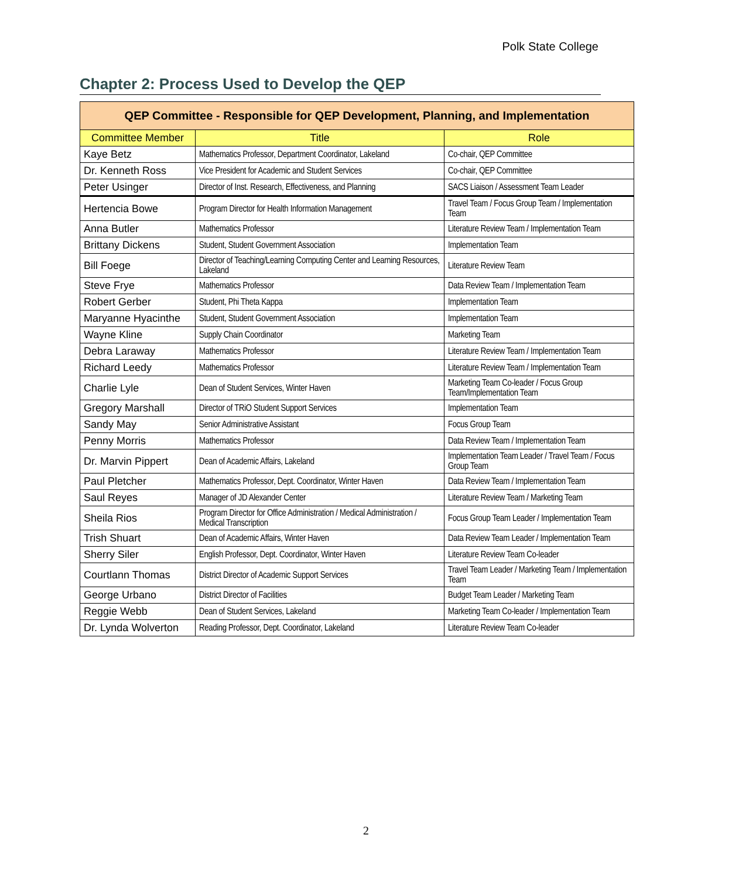Polk State College
Chapter 2: Process Used to Develop the QEP
| QEP Committee - Responsible for QEP Development, Planning, and Implementation | | |
| --- | --- | --- |
| Committee Member | Title | Role |
| Kaye Betz | Mathematics Professor, Department Coordinator, Lakeland | Co-chair, QEP Committee |
| Dr. Kenneth Ross | Vice President for Academic and Student Services | Co-chair, QEP Committee |
| Peter Usinger | Director of Inst. Research, Effectiveness, and Planning | SACS Liaison / Assessment Team Leader |
| Hertencia Bowe | Program Director for Health Information Management | Travel Team / Focus Group Team / Implementation Team |
| Anna Butler | Mathematics Professor | Literature Review Team / Implementation Team |
| Brittany Dickens | Student, Student Government Association | Implementation Team |
| Bill Foege | Director of Teaching/Learning Computing Center and Learning Resources, Lakeland | Literature Review Team |
| Steve Frye | Mathematics Professor | Data Review Team / Implementation Team |
| Robert Gerber | Student, Phi Theta Kappa | Implementation Team |
| Maryanne Hyacinthe | Student, Student Government Association | Implementation Team |
| Wayne Kline | Supply Chain Coordinator | Marketing Team |
| Debra Laraway | Mathematics Professor | Literature Review Team / Implementation Team |
| Richard Leedy | Mathematics Professor | Literature Review Team / Implementation Team |
| Charlie Lyle | Dean of Student Services, Winter Haven | Marketing Team Co-leader / Focus Group Team/Implementation Team |
| Gregory Marshall | Director of TRiO Student Support Services | Implementation Team |
| Sandy May | Senior Administrative Assistant | Focus Group Team |
| Penny Morris | Mathematics Professor | Data Review Team / Implementation Team |
| Dr. Marvin Pippert | Dean of Academic Affairs, Lakeland | Implementation Team Leader / Travel Team / Focus Group Team |
| Paul Pletcher | Mathematics Professor, Dept. Coordinator, Winter Haven | Data Review Team / Implementation Team |
| Saul Reyes | Manager of JD Alexander Center | Literature Review Team / Marketing Team |
| Sheila Rios | Program Director for Office Administration / Medical Administration / Medical Transcription | Focus Group Team Leader / Implementation Team |
| Trish Shuart | Dean of Academic Affairs, Winter Haven | Data Review Team Leader / Implementation Team |
| Sherry Siler | English Professor, Dept. Coordinator, Winter Haven | Literature Review Team Co-leader |
| Courtlann Thomas | District Director of Academic Support Services | Travel Team Leader / Marketing Team / Implementation Team |
| George Urbano | District Director of Facilities | Budget Team Leader / Marketing Team |
| Reggie Webb | Dean of Student Services, Lakeland | Marketing Team Co-leader / Implementation Team |
| Dr. Lynda Wolverton | Reading Professor, Dept. Coordinator, Lakeland | Literature Review Team Co-leader |
2